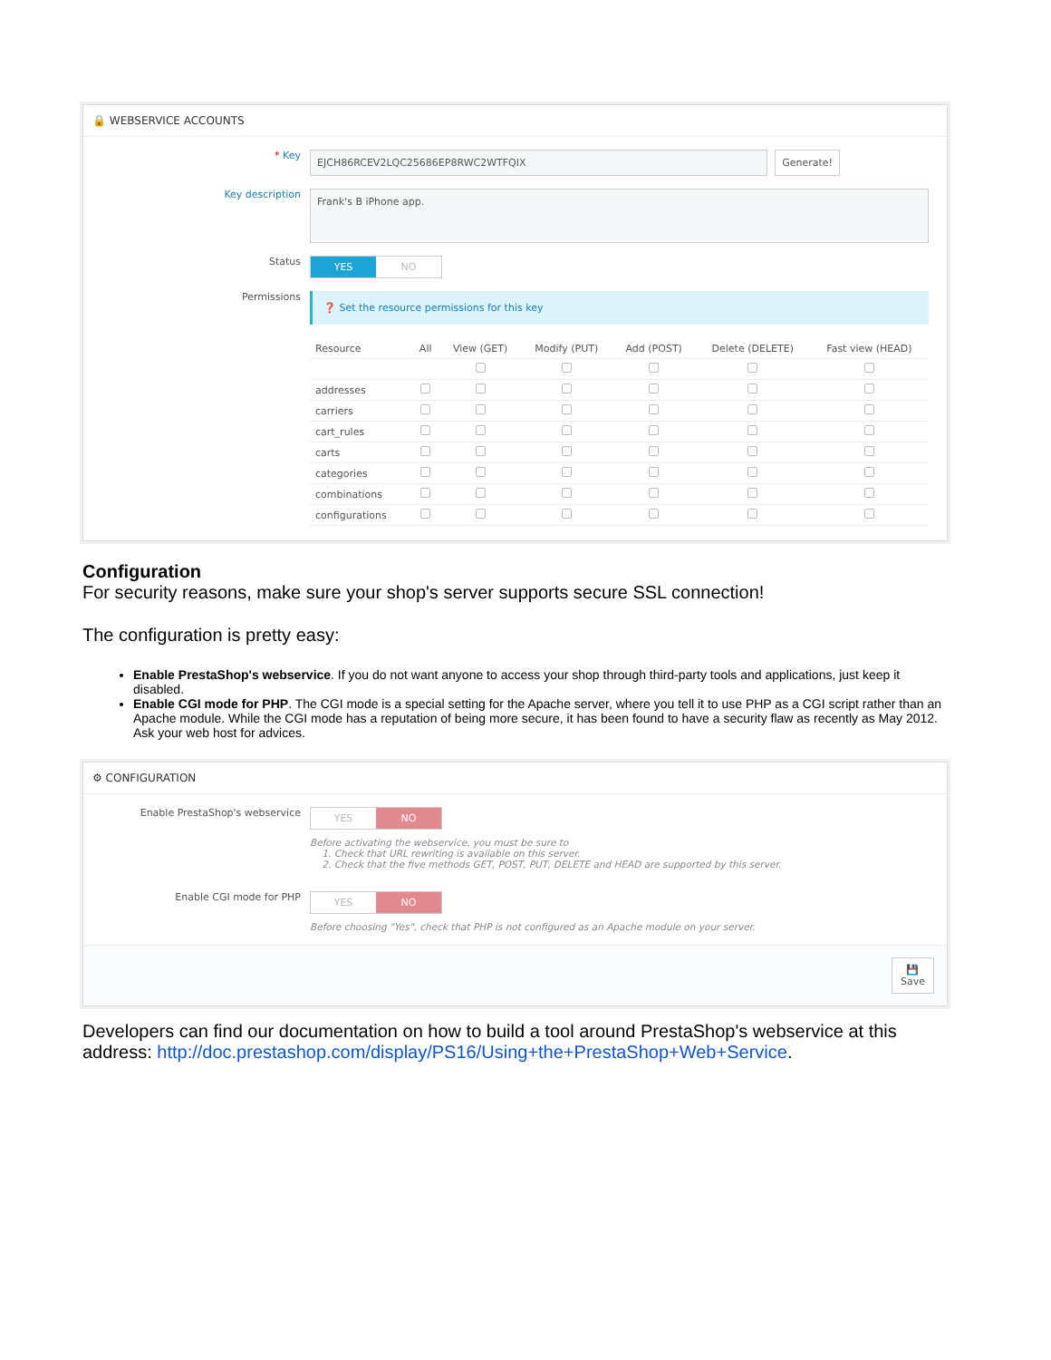🔒 WEBSERVICE ACCOUNTS
* Key
EJCH86RCEV2LQC25686EP8RWC2WTFQIX
Generate!
Key description
Frank's B iPhone app.
Status
YES NO
Permissions
❓ Set the resource permissions for this key
| Resource | All | View (GET) | Modify (PUT) | Add (POST) | Delete (DELETE) | Fast view (HEAD) |
| --- | --- | --- | --- | --- | --- | --- |
| addresses | | | | | | |
| carriers | | | | | | |
| cart_rules | | | | | | |
| carts | | | | | | |
| categories | | | | | | |
| combinations | | | | | | |
| configurations | | | | | | |
Configuration
For security reasons, make sure your shop's server supports secure SSL connection!
The configuration is pretty easy:
Enable PrestaShop's webservice. If you do not want anyone to access your shop through third-party tools and applications, just keep it disabled.
Enable CGI mode for PHP. The CGI mode is a special setting for the Apache server, where you tell it to use PHP as a CGI script rather than an Apache module. While the CGI mode has a reputation of being more secure, it has been found to have a security flaw as recently as May 2012. Ask your web host for advices.
⚙ CONFIGURATION
Enable PrestaShop's webservice
YES NO
Before activating the webservice, you must be sure to
1. Check that URL rewriting is available on this server.
2. Check that the five methods GET, POST, PUT, DELETE and HEAD are supported by this server.
Enable CGI mode for PHP
YES NO
Before choosing "Yes", check that PHP is not configured as an Apache module on your server.
💾
Save
Developers can find our documentation on how to build a tool around PrestaShop's webservice at this address: http://doc.prestashop.com/display/PS16/Using+the+PrestaShop+Web+Service.